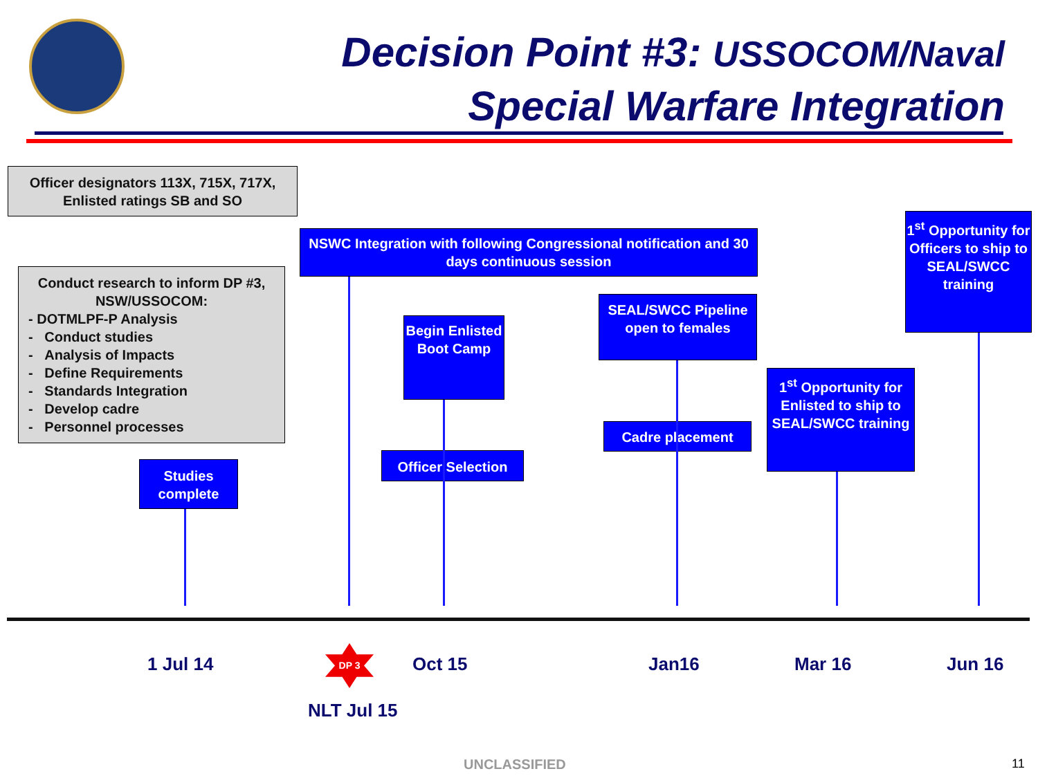Decision Point #3: USSOCOM/Naval
Special Warfare Integration
Officer designators 113X, 715X, 717X, Enlisted ratings SB and SO
Conduct research to inform DP #3, NSW/USSOCOM:
- DOTMLPF-P Analysis
- Conduct studies
- Analysis of Impacts
- Define Requirements
- Standards Integration
- Develop cadre
- Personnel processes
NSWC Integration with following Congressional notification and 30 days continuous session
1<sup>st</sup> Opportunity for Officers to ship to SEAL/SWCC training
SEAL/SWCC Pipeline open to females
Begin Enlisted Boot Camp
1<sup>st</sup> Opportunity for Enlisted to ship to SEAL/SWCC training
Cadre placement
Officer Selection
Studies complete
1 Jul 14 Oct 15 Jan16 Mar 16 Jun 16
DP 3
NLT Jul 15
UNCLASSIFIED 11